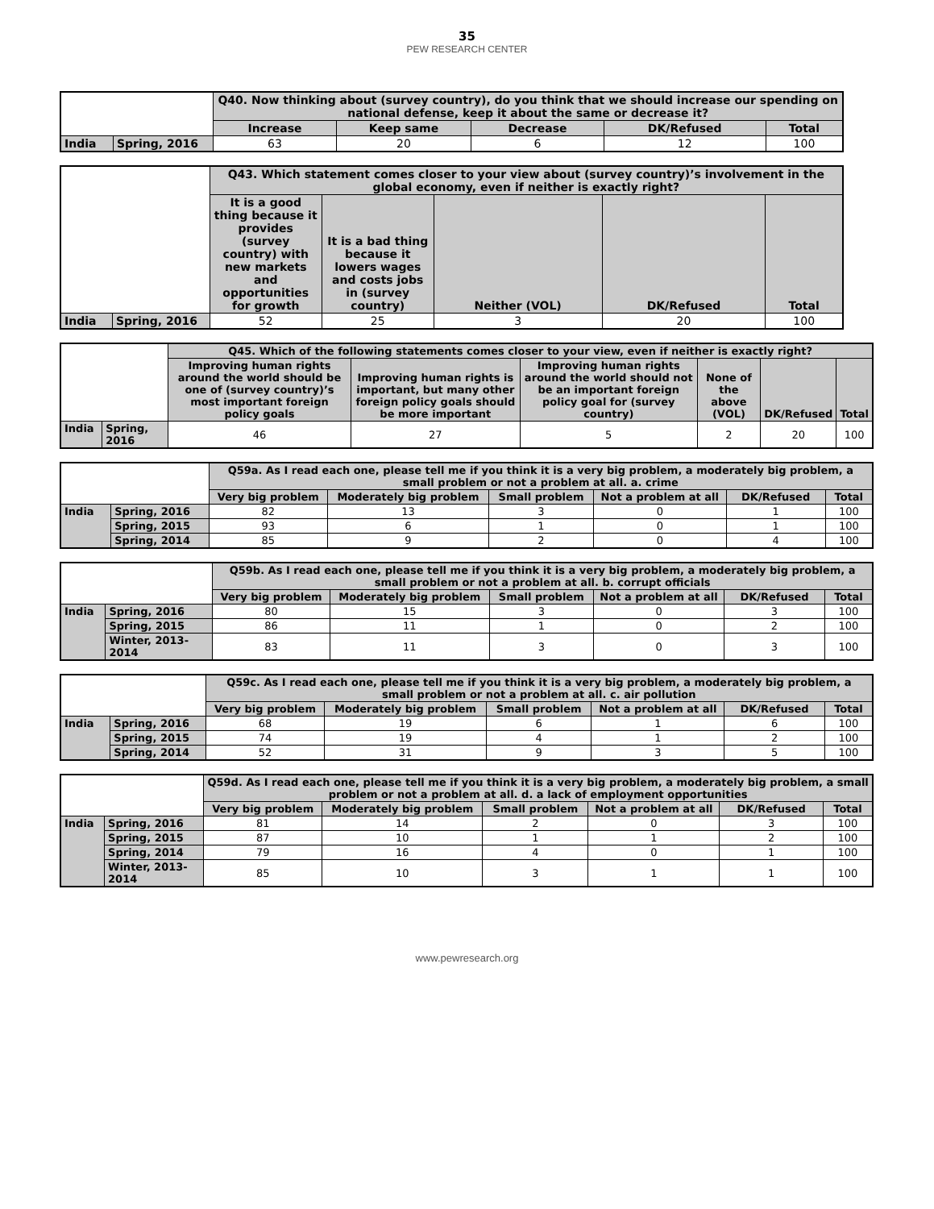35
PEW RESEARCH CENTER
| | | Q40. Now thinking about (survey country), do you think that we should increase our spending on national defense, keep it about the same or decrease it? | | | | |
| --- | --- | --- | --- | --- | --- | --- |
| | | Increase | Keep same | Decrease | DK/Refused | Total |
| India | Spring, 2016 | 63 | 20 | 6 | 12 | 100 |
| | | Q43. Which statement comes closer to your view about (survey country)’s involvement in the global economy, even if neither is exactly right? | | | | |
| --- | --- | --- | --- | --- | --- | --- |
| | | It is a good thing because it provides (survey country) with new markets and opportunities for growth | It is a bad thing because it lowers wages and costs jobs in (survey country) | Neither (VOL) | DK/Refused | Total |
| India | Spring, 2016 | 52 | 25 | 3 | 20 | 100 |
| | | Q45. Which of the following statements comes closer to your view, even if neither is exactly right? | | | | | |
| --- | --- | --- | --- | --- | --- | --- | --- |
| | | Improving human rights around the world should be one of (survey country)’s most important foreign policy goals | Improving human rights is important, but many other foreign policy goals should be more important | Improving human rights around the world should not be an important foreign policy goal for (survey country) | None of the above (VOL) | DK/Refused | Total |
| India | Spring, 2016 | 46 | 27 | 5 | 2 | 20 | 100 |
| | | Q59a. As I read each one, please tell me if you think it is a very big problem, a moderately big problem, a small problem or not a problem at all. a. crime | | | | | |
| --- | --- | --- | --- | --- | --- | --- | --- |
| | | Very big problem | Moderately big problem | Small problem | Not a problem at all | DK/Refused | Total |
| India | Spring, 2016 | 82 | 13 | 3 | 0 | 1 | 100 |
| | Spring, 2015 | 93 | 6 | 1 | 0 | 1 | 100 |
| | Spring, 2014 | 85 | 9 | 2 | 0 | 4 | 100 |
| | | Q59b. As I read each one, please tell me if you think it is a very big problem, a moderately big problem, a small problem or not a problem at all. b. corrupt officials | | | | | |
| --- | --- | --- | --- | --- | --- | --- | --- |
| | | Very big problem | Moderately big problem | Small problem | Not a problem at all | DK/Refused | Total |
| India | Spring, 2016 | 80 | 15 | 3 | 0 | 3 | 100 |
| | Spring, 2015 | 86 | 11 | 1 | 0 | 2 | 100 |
| | Winter, 2013-2014 | 83 | 11 | 3 | 0 | 3 | 100 |
| | | Q59c. As I read each one, please tell me if you think it is a very big problem, a moderately big problem, a small problem or not a problem at all. c. air pollution | | | | | |
| --- | --- | --- | --- | --- | --- | --- | --- |
| | | Very big problem | Moderately big problem | Small problem | Not a problem at all | DK/Refused | Total |
| India | Spring, 2016 | 68 | 19 | 6 | 1 | 6 | 100 |
| | Spring, 2015 | 74 | 19 | 4 | 1 | 2 | 100 |
| | Spring, 2014 | 52 | 31 | 9 | 3 | 5 | 100 |
| | | Q59d. As I read each one, please tell me if you think it is a very big problem, a moderately big problem, a small problem or not a problem at all. d. a lack of employment opportunities | | | | | |
| --- | --- | --- | --- | --- | --- | --- | --- |
| | | Very big problem | Moderately big problem | Small problem | Not a problem at all | DK/Refused | Total |
| India | Spring, 2016 | 81 | 14 | 2 | 0 | 3 | 100 |
| | Spring, 2015 | 87 | 10 | 1 | 1 | 2 | 100 |
| | Spring, 2014 | 79 | 16 | 4 | 0 | 1 | 100 |
| | Winter, 2013-2014 | 85 | 10 | 3 | 1 | 1 | 100 |
www.pewresearch.org